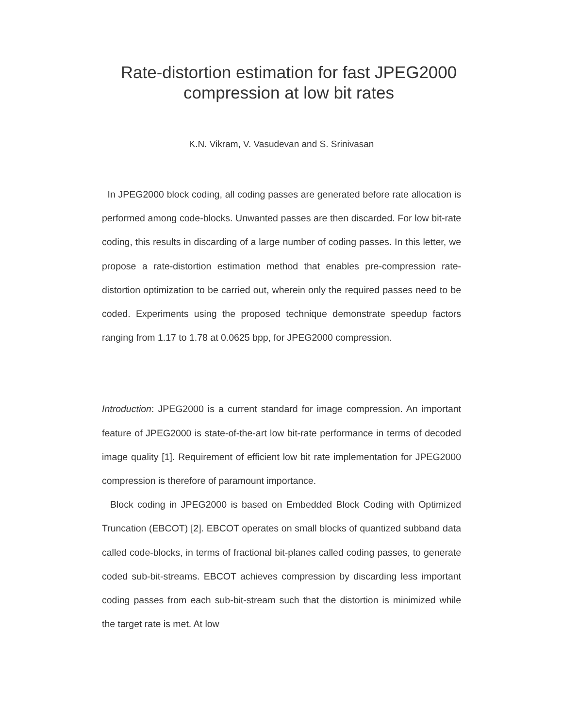Rate-distortion estimation for fast JPEG2000
compression at low bit rates
K.N. Vikram, V. Vasudevan and S. Srinivasan
In JPEG2000 block coding, all coding passes are generated before rate allocation is performed among code-blocks. Unwanted passes are then discarded. For low bit-rate coding, this results in discarding of a large number of coding passes. In this letter, we propose a rate-distortion estimation method that enables pre-compression rate-distortion optimization to be carried out, wherein only the required passes need to be coded. Experiments using the proposed technique demonstrate speedup factors ranging from 1.17 to 1.78 at 0.0625 bpp, for JPEG2000 compression.
Introduction: JPEG2000 is a current standard for image compression. An important feature of JPEG2000 is state-of-the-art low bit-rate performance in terms of decoded image quality [1]. Requirement of efficient low bit rate implementation for JPEG2000 compression is therefore of paramount importance.
Block coding in JPEG2000 is based on Embedded Block Coding with Optimized Truncation (EBCOT) [2]. EBCOT operates on small blocks of quantized subband data called code-blocks, in terms of fractional bit-planes called coding passes, to generate coded sub-bit-streams. EBCOT achieves compression by discarding less important coding passes from each sub-bit-stream such that the distortion is minimized while the target rate is met. At low